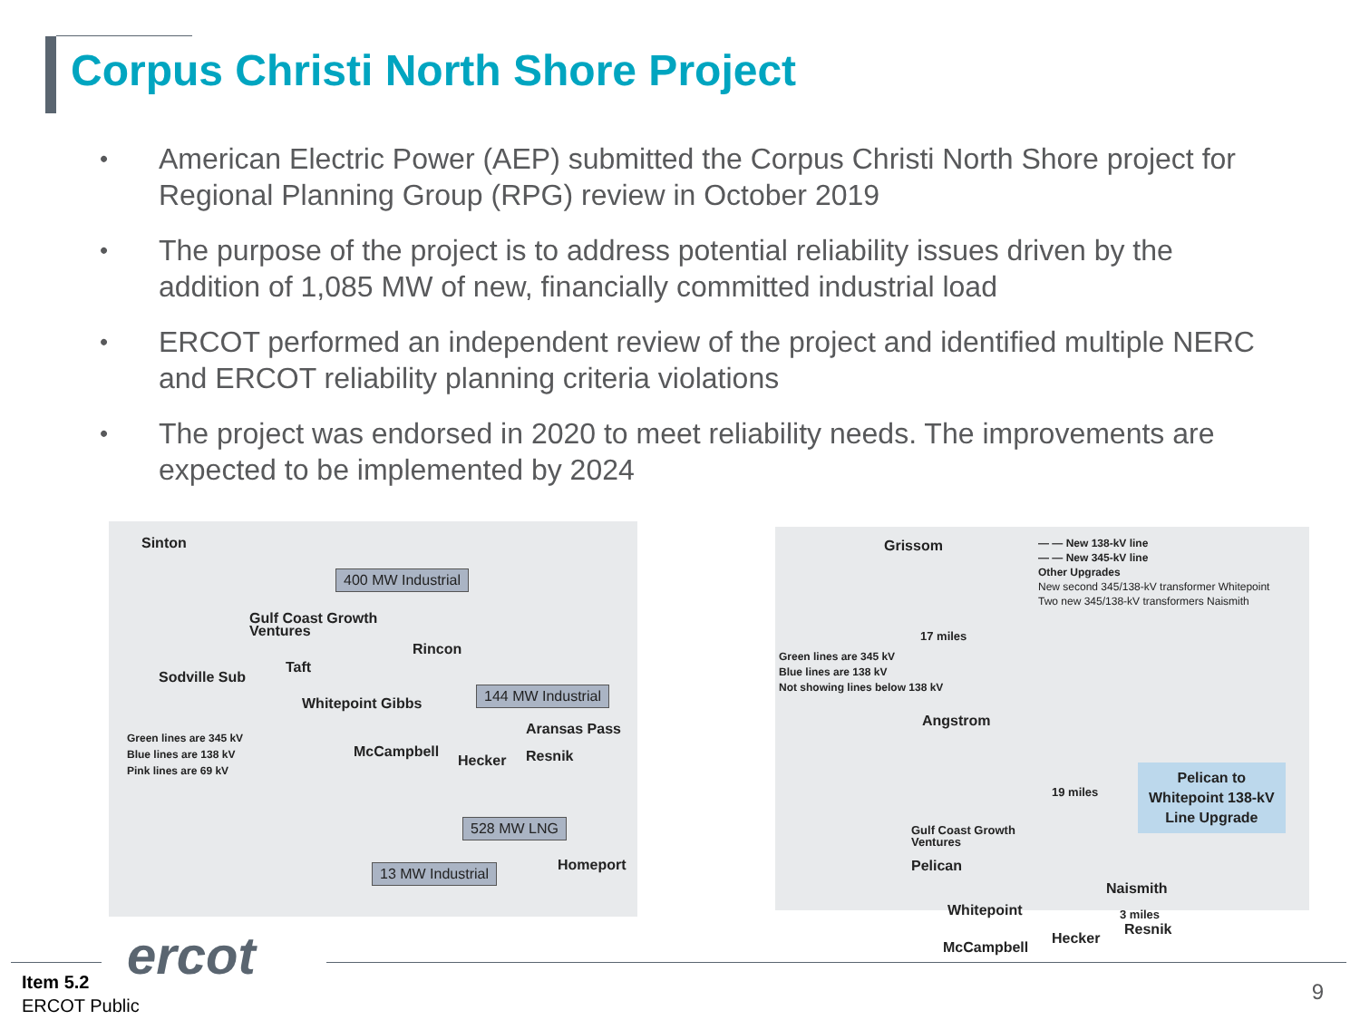Corpus Christi North Shore Project
• American Electric Power (AEP) submitted the Corpus Christi North Shore project for Regional Planning Group (RPG) review in October 2019
• The purpose of the project is to address potential reliability issues driven by the addition of 1,085 MW of new, financially committed industrial load
• ERCOT performed an independent review of the project and identified multiple NERC and ERCOT reliability planning criteria violations
• The project was endorsed in 2020 to meet reliability needs. The improvements are expected to be implemented by 2024
Sinton
400 MW Industrial
Gulf Coast Growth
Ventures
Rincon
Sodville Sub
Taft
Whitepoint Gibbs
144 MW Industrial
Aransas Pass
Green lines are 345 kV
Blue lines are 138 kV
Pink lines are 69 kV
McCampbell
Hecker Resnik
528 MW LNG
Homeport
13 MW Industrial
Grissom
— — New 138-kV line
— — New 345-kV line
Other Upgrades
New second 345/138-kV transformer Whitepoint
Two new 345/138-kV transformers Naismith
17 miles
Green lines are 345 kV
Blue lines are 138 kV
Not showing lines below 138 kV
Angstrom
19 miles
Pelican to
Whitepoint 138-kV
Line Upgrade
Gulf Coast Growth
Ventures
Pelican
Naismith
Whitepoint 3 miles
Resnik
Hecker
McCampbell
ercot
Item 5.2
ERCOT Public
9